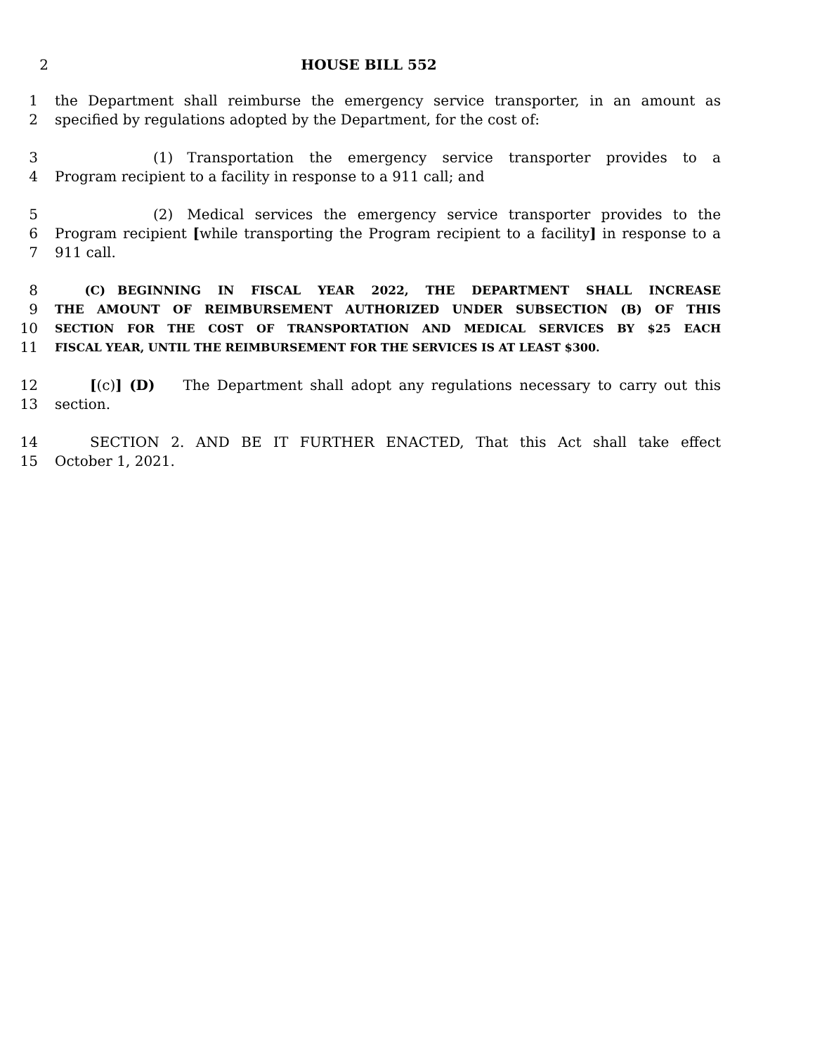2 HOUSE BILL 552
1 the Department shall reimburse the emergency service transporter, in an amount as
2 specified by regulations adopted by the Department, for the cost of:
3       (1) Transportation the emergency service transporter provides to a
4 Program recipient to a facility in response to a 911 call; and
5       (2) Medical services the emergency service transporter provides to the
6 Program recipient [while transporting the Program recipient to a facility] in response to a
7 911 call.
8   (C) BEGINNING IN FISCAL YEAR 2022, THE DEPARTMENT SHALL INCREASE
9 THE AMOUNT OF REIMBURSEMENT AUTHORIZED UNDER SUBSECTION (B) OF THIS
10 SECTION FOR THE COST OF TRANSPORTATION AND MEDICAL SERVICES BY $25 EACH
11 FISCAL YEAR, UNTIL THE REIMBURSEMENT FOR THE SERVICES IS AT LEAST $300.
12   [(c)] (D)  The Department shall adopt any regulations necessary to carry out this
13 section.
14   SECTION 2. AND BE IT FURTHER ENACTED, That this Act shall take effect
15 October 1, 2021.